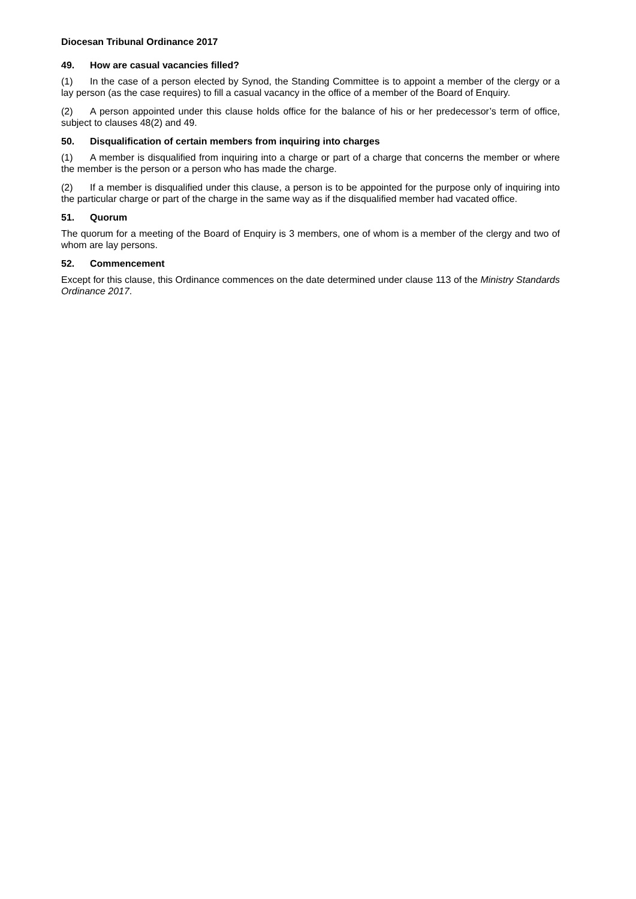Diocesan Tribunal Ordinance 2017
49. How are casual vacancies filled?
(1) In the case of a person elected by Synod, the Standing Committee is to appoint a member of the clergy or a lay person (as the case requires) to fill a casual vacancy in the office of a member of the Board of Enquiry.
(2) A person appointed under this clause holds office for the balance of his or her predecessor’s term of office, subject to clauses 48(2) and 49.
50. Disqualification of certain members from inquiring into charges
(1) A member is disqualified from inquiring into a charge or part of a charge that concerns the member or where the member is the person or a person who has made the charge.
(2) If a member is disqualified under this clause, a person is to be appointed for the purpose only of inquiring into the particular charge or part of the charge in the same way as if the disqualified member had vacated office.
51. Quorum
The quorum for a meeting of the Board of Enquiry is 3 members, one of whom is a member of the clergy and two of whom are lay persons.
52. Commencement
Except for this clause, this Ordinance commences on the date determined under clause 113 of the Ministry Standards Ordinance 2017.